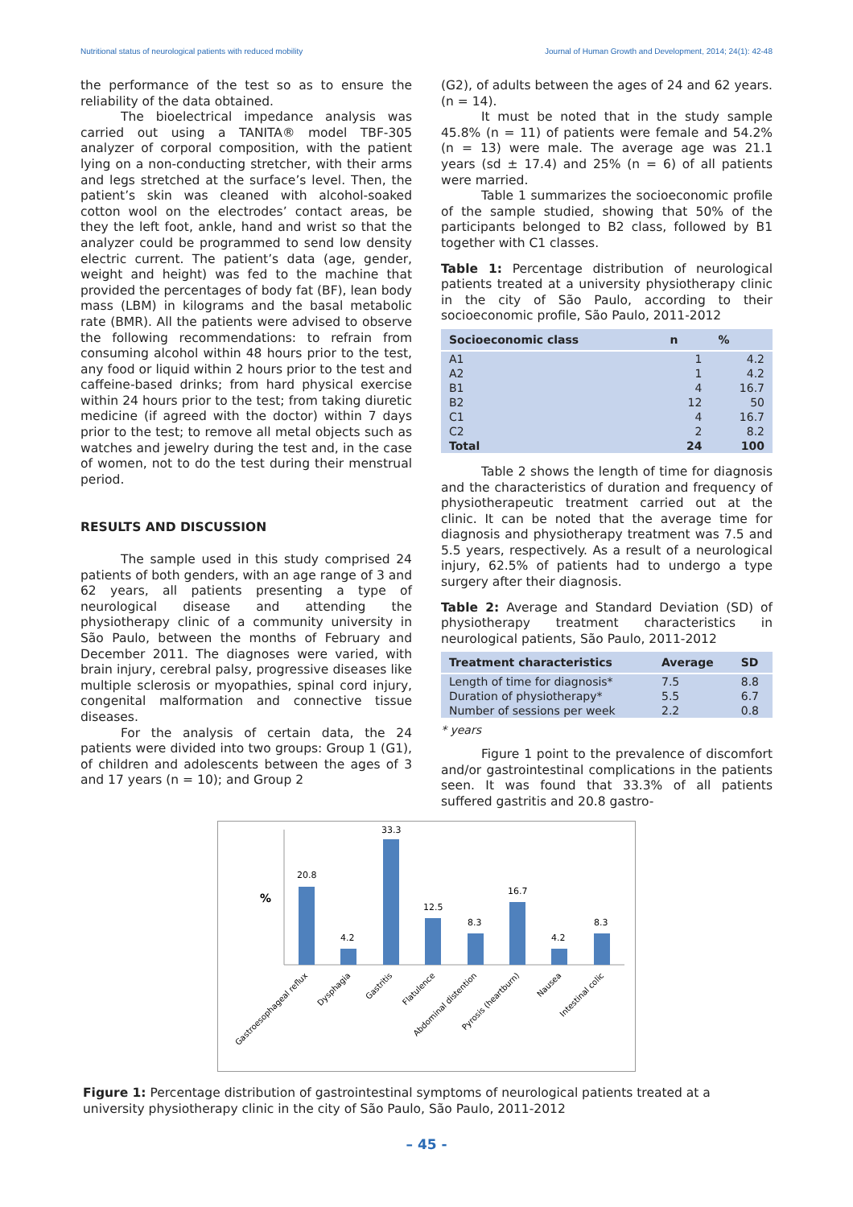Nutritional status of neurological patients with reduced mobility Journal of Human Growth and Development, 2014; 24(1): 42-48
the performance of the test so as to ensure the reliability of the data obtained.
The bioelectrical impedance analysis was carried out using a TANITA® model TBF-305 analyzer of corporal composition, with the patient lying on a non-conducting stretcher, with their arms and legs stretched at the surface’s level. Then, the patient’s skin was cleaned with alcohol-soaked cotton wool on the electrodes’ contact areas, be they the left foot, ankle, hand and wrist so that the analyzer could be programmed to send low density electric current. The patient’s data (age, gender, weight and height) was fed to the machine that provided the percentages of body fat (BF), lean body mass (LBM) in kilograms and the basal metabolic rate (BMR). All the patients were advised to observe the following recommendations: to refrain from consuming alcohol within 48 hours prior to the test, any food or liquid within 2 hours prior to the test and caffeine-based drinks; from hard physical exercise within 24 hours prior to the test; from taking diuretic medicine (if agreed with the doctor) within 7 days prior to the test; to remove all metal objects such as watches and jewelry during the test and, in the case of women, not to do the test during their menstrual period.
RESULTS AND DISCUSSION
The sample used in this study comprised 24 patients of both genders, with an age range of 3 and 62 years, all patients presenting a type of neurological disease and attending the physiotherapy clinic of a community university in São Paulo, between the months of February and December 2011. The diagnoses were varied, with brain injury, cerebral palsy, progressive diseases like multiple sclerosis or myopathies, spinal cord injury, congenital malformation and connective tissue diseases.
For the analysis of certain data, the 24 patients were divided into two groups: Group 1 (G1), of children and adolescents between the ages of 3 and 17 years (n = 10); and Group 2
(G2), of adults between the ages of 24 and 62 years. (n = 14).
It must be noted that in the study sample 45.8% (n = 11) of patients were female and 54.2% (n = 13) were male. The average age was 21.1 years (sd ± 17.4) and 25% (n = 6) of all patients were married.
Table 1 summarizes the socioeconomic profile of the sample studied, showing that 50% of the participants belonged to B2 class, followed by B1 together with C1 classes.
Table 1: Percentage distribution of neurological patients treated at a university physiotherapy clinic in the city of São Paulo, according to their socioeconomic profile, São Paulo, 2011-2012
| Socioeconomic class | n | % |
| --- | --- | --- |
| A1 | 1 | 4.2 |
| A2 | 1 | 4.2 |
| B1 | 4 | 16.7 |
| B2 | 12 | 50 |
| C1 | 4 | 16.7 |
| C2 | 2 | 8.2 |
| Total | 24 | 100 |
Table 2 shows the length of time for diagnosis and the characteristics of duration and frequency of physiotherapeutic treatment carried out at the clinic. It can be noted that the average time for diagnosis and physiotherapy treatment was 7.5 and 5.5 years, respectively. As a result of a neurological injury, 62.5% of patients had to undergo a type surgery after their diagnosis.
Table 2: Average and Standard Deviation (SD) of physiotherapy treatment characteristics in neurological patients, São Paulo, 2011-2012
| Treatment characteristics | Average | SD |
| --- | --- | --- |
| Length of time for diagnosis* | 7.5 | 8.8 |
| Duration of physiotherapy* | 5.5 | 6.7 |
| Number of sessions per week | 2.2 | 0.8 |
* years
Figure 1 point to the prevalence of discomfort and/or gastrointestinal complications in the patients seen. It was found that 33.3% of all patients suffered gastritis and 20.8 gastro-
%
20.8
4.2
33.3
12.5
8.3
16.7
4.2
8.3
Gastroesophageal reflux
Dysphagia
Gastritis
Flatulence
Abdominal distention
Pyrosis (heartburn)
Nausea
Intestinal colic
Figure 1: Percentage distribution of gastrointestinal symptoms of neurological patients treated at a university physiotherapy clinic in the city of São Paulo, São Paulo, 2011-2012
– 45 -